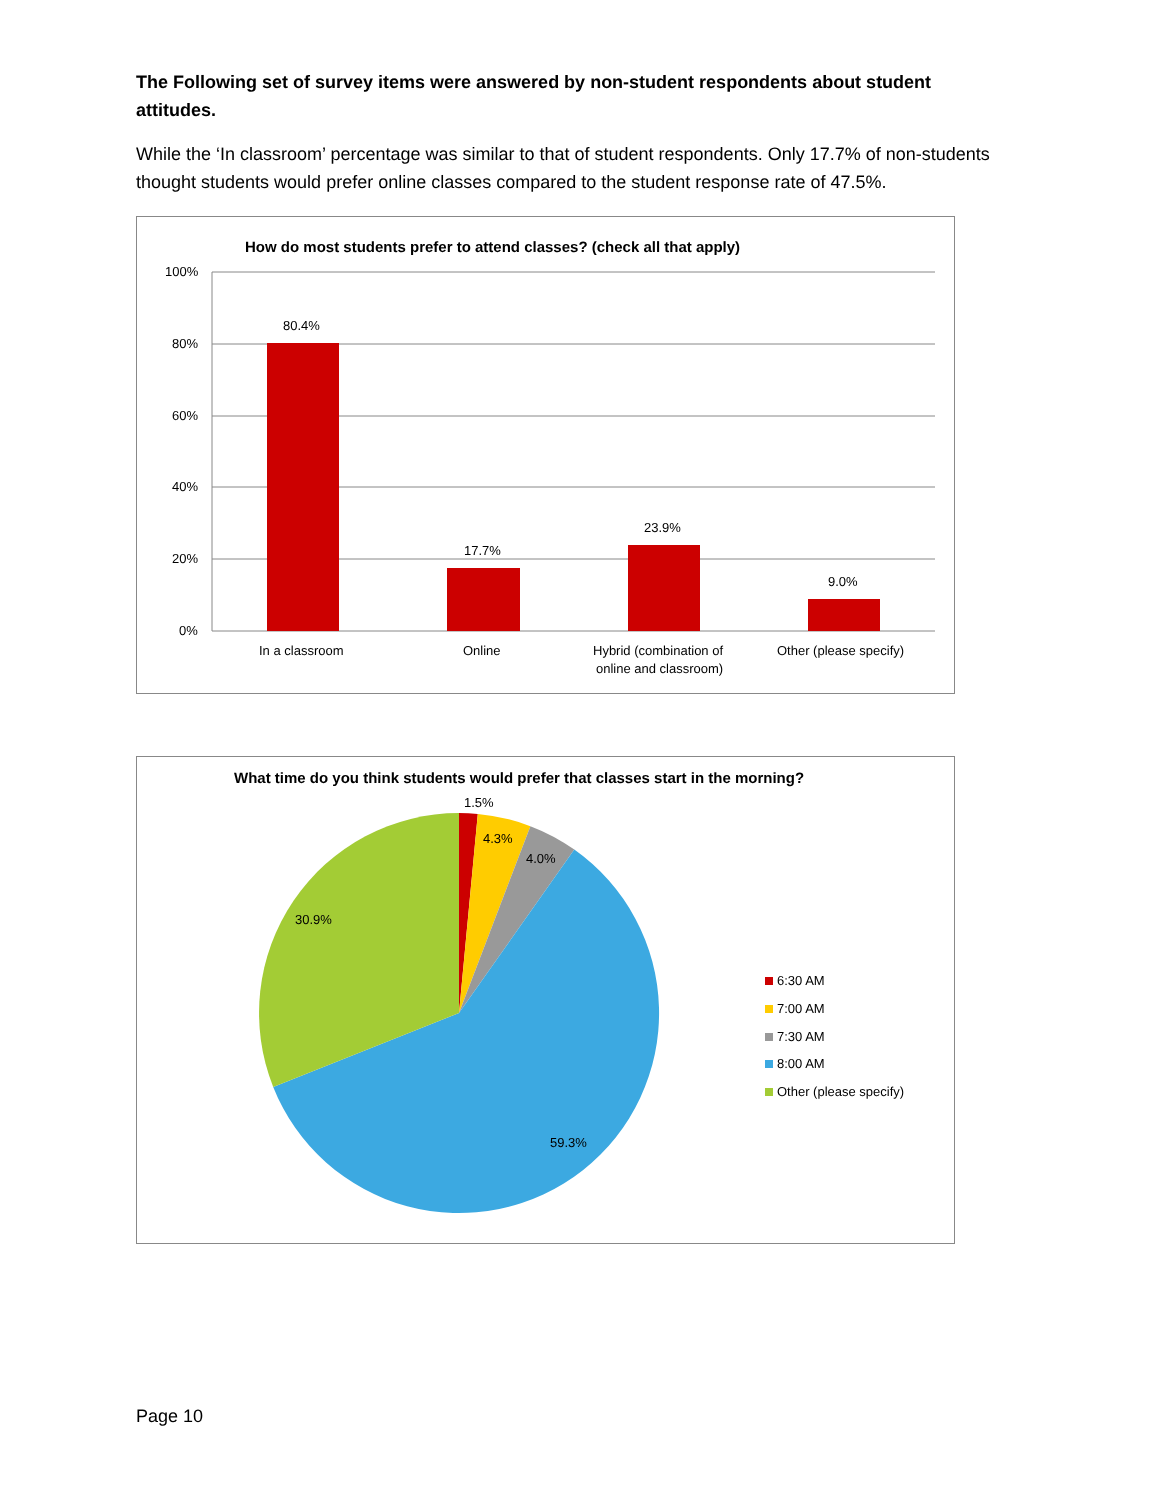The Following set of survey items were answered by non-student respondents about student attitudes.
While the ‘In classroom’ percentage was similar to that of student respondents. Only 17.7% of non-students thought students would prefer online classes compared to the student response rate of 47.5%.
How do most students prefer to attend classes? (check all that apply)
100%
80%
60%
40%
20%
0%
80.4%
17.7%
23.9%
9.0%
In a classroom
Online
Hybrid (combination of
online and classroom)
Other (please specify)
What time do you think students would prefer that classes start in the morning?
1.5%
4.3%
4.0%
30.9%
59.3%
6:30 AM
7:00 AM
7:30 AM
8:00 AM
Other (please specify)
Page 10